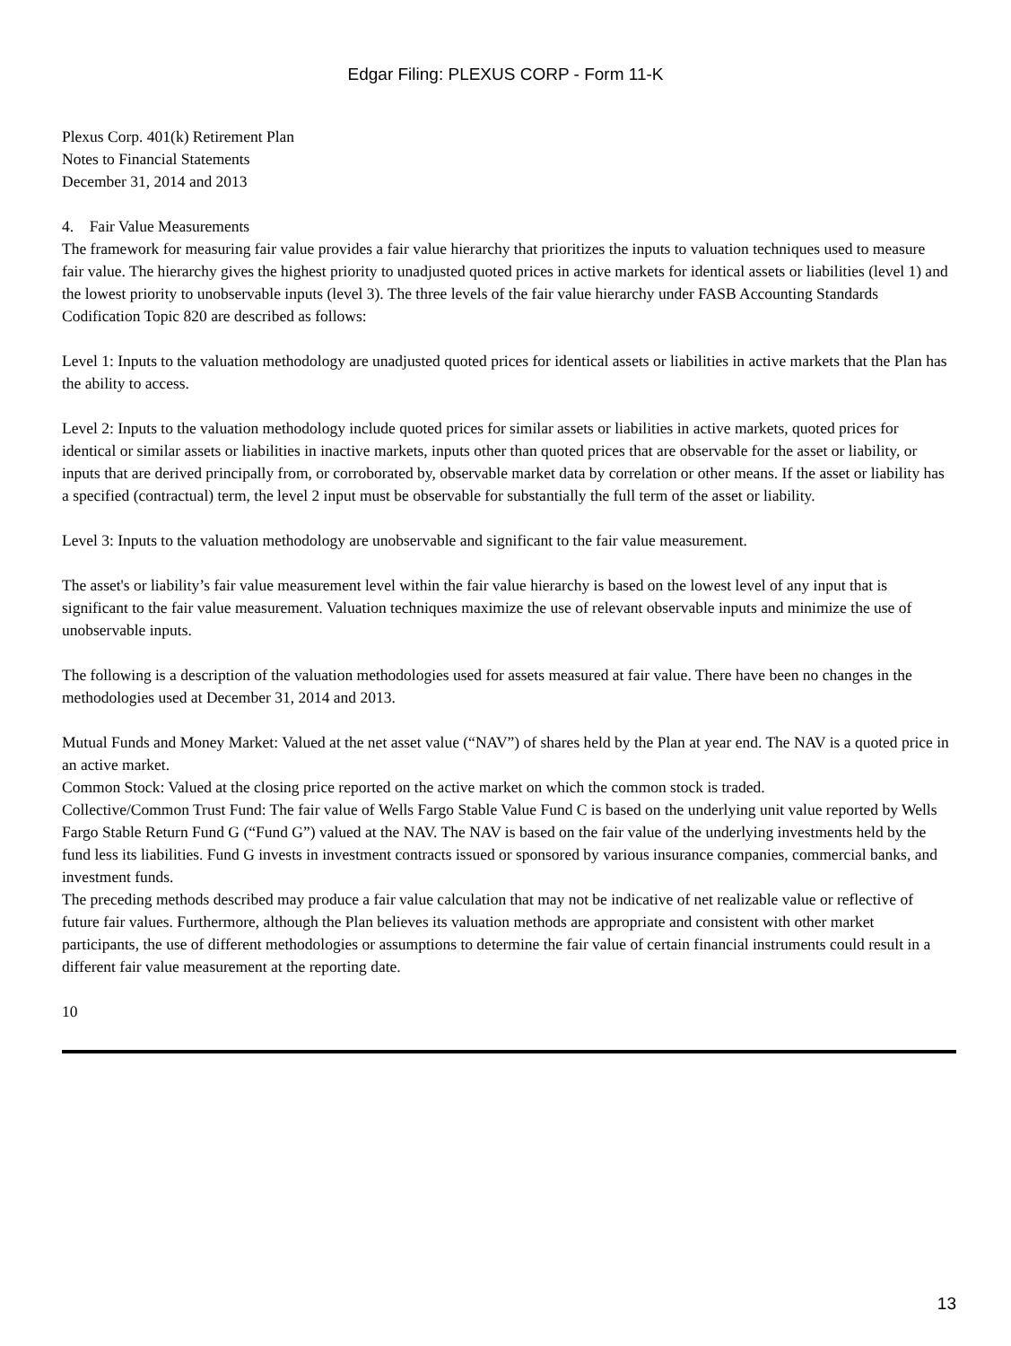Edgar Filing: PLEXUS CORP - Form 11-K
Plexus Corp. 401(k) Retirement Plan
Notes to Financial Statements
December 31, 2014 and 2013
4. Fair Value Measurements
The framework for measuring fair value provides a fair value hierarchy that prioritizes the inputs to valuation techniques used to measure fair value. The hierarchy gives the highest priority to unadjusted quoted prices in active markets for identical assets or liabilities (level 1) and the lowest priority to unobservable inputs (level 3). The three levels of the fair value hierarchy under FASB Accounting Standards Codification Topic 820 are described as follows:
Level 1: Inputs to the valuation methodology are unadjusted quoted prices for identical assets or liabilities in active markets that the Plan has the ability to access.
Level 2: Inputs to the valuation methodology include quoted prices for similar assets or liabilities in active markets, quoted prices for identical or similar assets or liabilities in inactive markets, inputs other than quoted prices that are observable for the asset or liability, or inputs that are derived principally from, or corroborated by, observable market data by correlation or other means. If the asset or liability has a specified (contractual) term, the level 2 input must be observable for substantially the full term of the asset or liability.
Level 3: Inputs to the valuation methodology are unobservable and significant to the fair value measurement.
The asset's or liability’s fair value measurement level within the fair value hierarchy is based on the lowest level of any input that is significant to the fair value measurement. Valuation techniques maximize the use of relevant observable inputs and minimize the use of unobservable inputs.
The following is a description of the valuation methodologies used for assets measured at fair value. There have been no changes in the methodologies used at December 31, 2014 and 2013.
Mutual Funds and Money Market: Valued at the net asset value (“NAV”) of shares held by the Plan at year end. The NAV is a quoted price in an active market.
Common Stock: Valued at the closing price reported on the active market on which the common stock is traded.
Collective/Common Trust Fund: The fair value of Wells Fargo Stable Value Fund C is based on the underlying unit value reported by Wells Fargo Stable Return Fund G (“Fund G”) valued at the NAV. The NAV is based on the fair value of the underlying investments held by the fund less its liabilities. Fund G invests in investment contracts issued or sponsored by various insurance companies, commercial banks, and investment funds.
The preceding methods described may produce a fair value calculation that may not be indicative of net realizable value or reflective of future fair values. Furthermore, although the Plan believes its valuation methods are appropriate and consistent with other market participants, the use of different methodologies or assumptions to determine the fair value of certain financial instruments could result in a different fair value measurement at the reporting date.
10
13